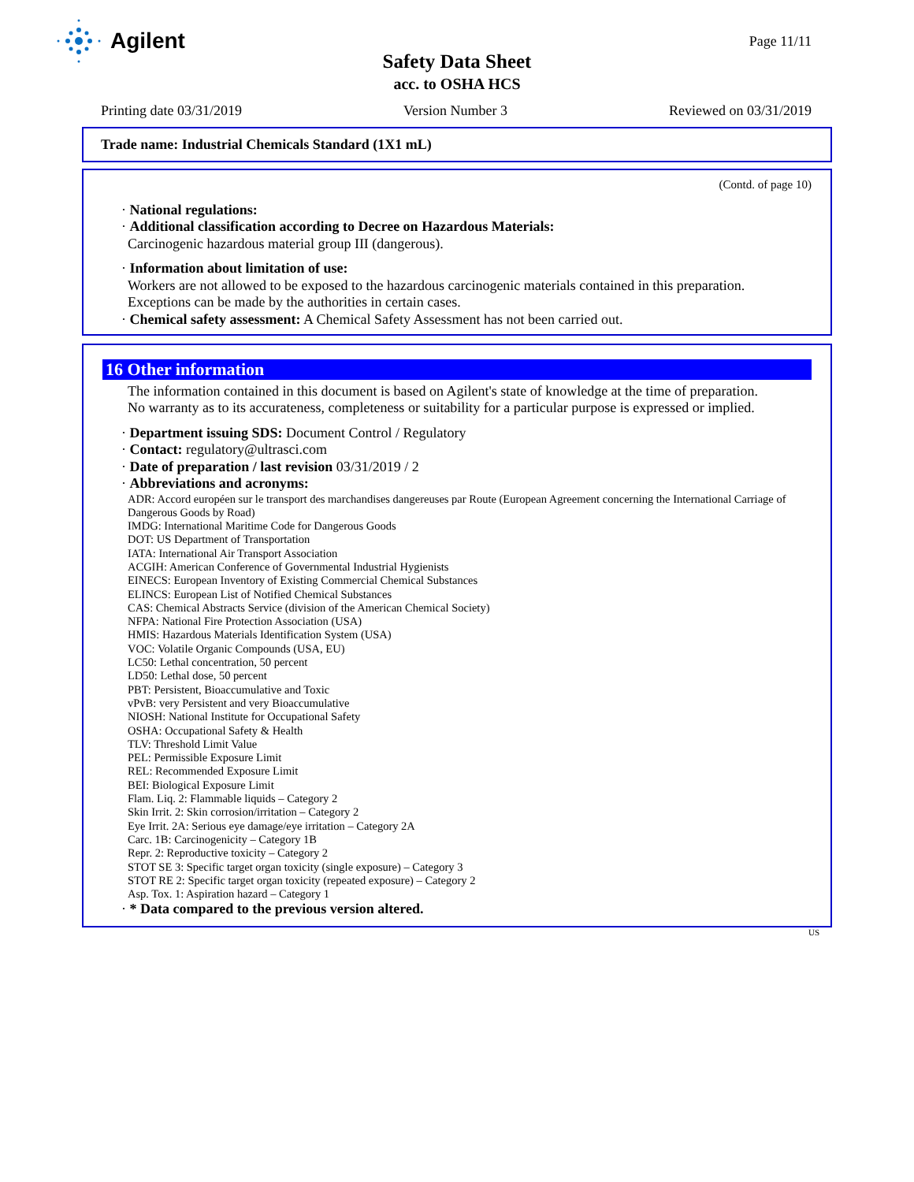Agilent
Page 11/11
Safety Data Sheet
acc. to OSHA HCS
Printing date 03/31/2019 Version Number 3 Reviewed on 03/31/2019
Trade name: Industrial Chemicals Standard (1X1 mL)
(Contd. of page 10)
· National regulations:
· Additional classification according to Decree on Hazardous Materials:
Carcinogenic hazardous material group III (dangerous).
· Information about limitation of use:
Workers are not allowed to be exposed to the hazardous carcinogenic materials contained in this preparation.
Exceptions can be made by the authorities in certain cases.
· Chemical safety assessment: A Chemical Safety Assessment has not been carried out.
16 Other information
The information contained in this document is based on Agilent's state of knowledge at the time of preparation.
No warranty as to its accurateness, completeness or suitability for a particular purpose is expressed or implied.
· Department issuing SDS: Document Control / Regulatory
· Contact: regulatory@ultrasci.com
· Date of preparation / last revision 03/31/2019 / 2
· Abbreviations and acronyms:
ADR: Accord européen sur le transport des marchandises dangereuses par Route (European Agreement concerning the International Carriage of Dangerous Goods by Road)
IMDG: International Maritime Code for Dangerous Goods
DOT: US Department of Transportation
IATA: International Air Transport Association
ACGIH: American Conference of Governmental Industrial Hygienists
EINECS: European Inventory of Existing Commercial Chemical Substances
ELINCS: European List of Notified Chemical Substances
CAS: Chemical Abstracts Service (division of the American Chemical Society)
NFPA: National Fire Protection Association (USA)
HMIS: Hazardous Materials Identification System (USA)
VOC: Volatile Organic Compounds (USA, EU)
LC50: Lethal concentration, 50 percent
LD50: Lethal dose, 50 percent
PBT: Persistent, Bioaccumulative and Toxic
vPvB: very Persistent and very Bioaccumulative
NIOSH: National Institute for Occupational Safety
OSHA: Occupational Safety & Health
TLV: Threshold Limit Value
PEL: Permissible Exposure Limit
REL: Recommended Exposure Limit
BEI: Biological Exposure Limit
Flam. Liq. 2: Flammable liquids – Category 2
Skin Irrit. 2: Skin corrosion/irritation – Category 2
Eye Irrit. 2A: Serious eye damage/eye irritation – Category 2A
Carc. 1B: Carcinogenicity – Category 1B
Repr. 2: Reproductive toxicity – Category 2
STOT SE 3: Specific target organ toxicity (single exposure) – Category 3
STOT RE 2: Specific target organ toxicity (repeated exposure) – Category 2
Asp. Tox. 1: Aspiration hazard – Category 1
· * Data compared to the previous version altered.
US